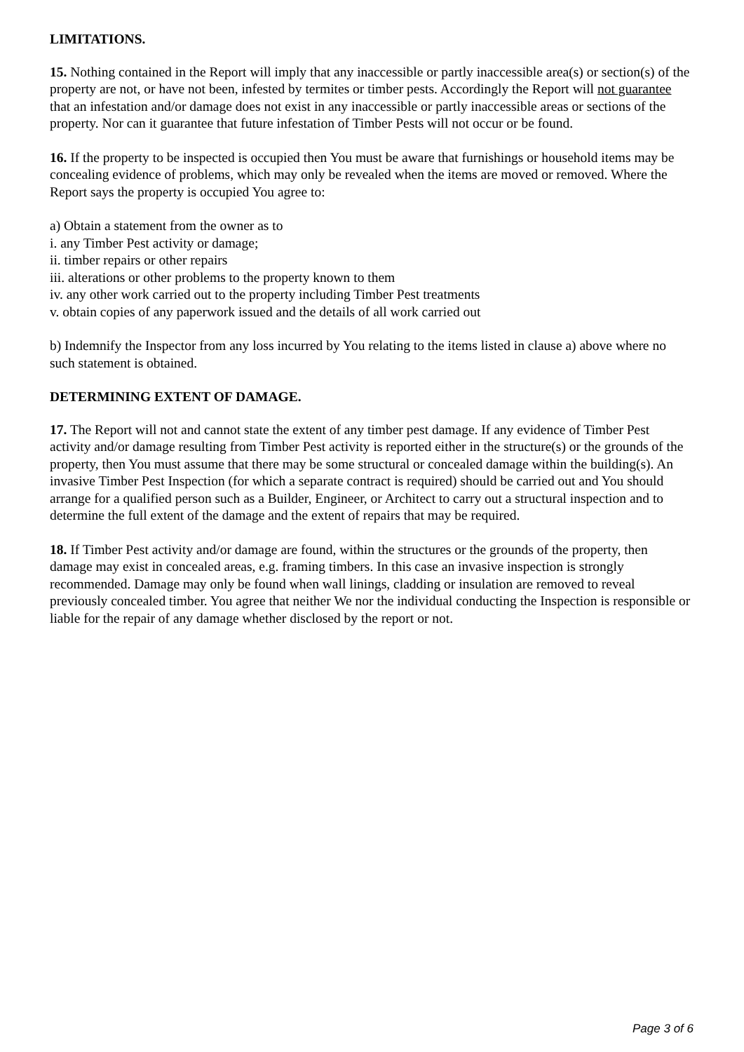LIMITATIONS.
15. Nothing contained in the Report will imply that any inaccessible or partly inaccessible area(s) or section(s) of the property are not, or have not been, infested by termites or timber pests. Accordingly the Report will not guarantee that an infestation and/or damage does not exist in any inaccessible or partly inaccessible areas or sections of the property. Nor can it guarantee that future infestation of Timber Pests will not occur or be found.
16. If the property to be inspected is occupied then You must be aware that furnishings or household items may be concealing evidence of problems, which may only be revealed when the items are moved or removed. Where the Report says the property is occupied You agree to:
a) Obtain a statement from the owner as to
i. any Timber Pest activity or damage;
ii. timber repairs or other repairs
iii. alterations or other problems to the property known to them
iv. any other work carried out to the property including Timber Pest treatments
v. obtain copies of any paperwork issued and the details of all work carried out
b) Indemnify the Inspector from any loss incurred by You relating to the items listed in clause a) above where no such statement is obtained.
DETERMINING EXTENT OF DAMAGE.
17. The Report will not and cannot state the extent of any timber pest damage. If any evidence of Timber Pest activity and/or damage resulting from Timber Pest activity is reported either in the structure(s) or the grounds of the property, then You must assume that there may be some structural or concealed damage within the building(s). An invasive Timber Pest Inspection (for which a separate contract is required) should be carried out and You should arrange for a qualified person such as a Builder, Engineer, or Architect to carry out a structural inspection and to determine the full extent of the damage and the extent of repairs that may be required.
18. If Timber Pest activity and/or damage are found, within the structures or the grounds of the property, then damage may exist in concealed areas, e.g. framing timbers. In this case an invasive inspection is strongly recommended. Damage may only be found when wall linings, cladding or insulation are removed to reveal previously concealed timber. You agree that neither We nor the individual conducting the Inspection is responsible or liable for the repair of any damage whether disclosed by the report or not.
Page 3 of 6